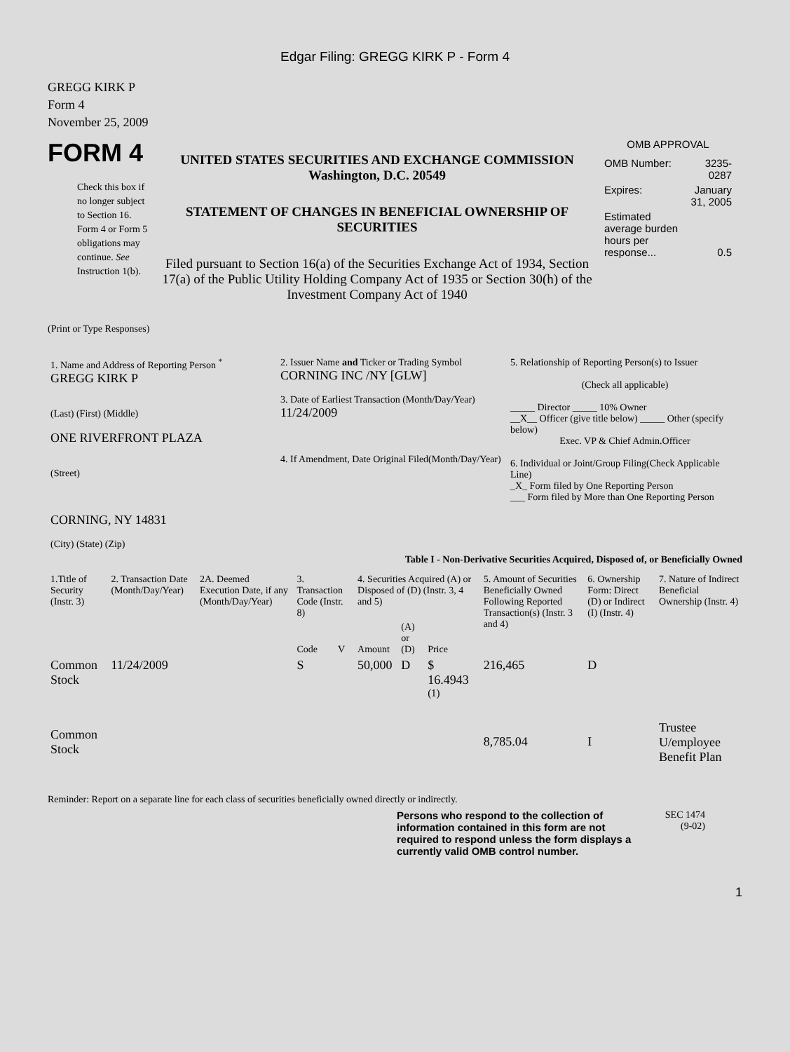Edgar Filing: GREGG KIRK P - Form 4
GREGG KIRK P
Form 4
November 25, 2009
FORM 4
Check this box if no longer subject to Section 16. Form 4 or Form 5 obligations may continue. See Instruction 1(b).
UNITED STATES SECURITIES AND EXCHANGE COMMISSION
Washington, D.C. 20549
STATEMENT OF CHANGES IN BENEFICIAL OWNERSHIP OF SECURITIES
Filed pursuant to Section 16(a) of the Securities Exchange Act of 1934, Section 17(a) of the Public Utility Holding Company Act of 1935 or Section 30(h) of the Investment Company Act of 1940
OMB APPROVAL
| OMB Number: | 3235-0287 |
| Expires: | January 31, 2005 |
| Estimated average burden hours per response... | 0.5 |
(Print or Type Responses)
| 1. Name and Address of Reporting Person <sup>*</sup> GREGG KIRK P (Last) (First) (Middle) ONE RIVERFRONT PLAZA (Street) CORNING, NY 14831 (City) (State) (Zip) | 2. Issuer Name and Ticker or Trading Symbol CORNING INC /NY [GLW] 3. Date of Earliest Transaction (Month/Day/Year) 11/24/2009 4. If Amendment, Date Original Filed(Month/Day/Year) | 5. Relationship of Reporting Person(s) to Issuer (Check all applicable) _____ Director _____ 10% Owner __X__ Officer (give title below) _____ Other (specify below) Exec. VP & Chief Admin.Officer 6. Individual or Joint/Group Filing(Check Applicable Line) _X_ Form filed by One Reporting Person ___ Form filed by More than One Reporting Person |
Table I - Non-Derivative Securities Acquired, Disposed of, or Beneficially Owned
| 1.Title of Security (Instr. 3) | 2. Transaction Date (Month/Day/Year) | 2A. Deemed Execution Date, if any (Month/Day/Year) | 3. Transaction Code (Instr. 8) | | 4. Securities Acquired (A) or Disposed of (D) (Instr. 3, 4 and 5) | | | 5. Amount of Securities Beneficially Owned Following Reported Transaction(s) (Instr. 3 and 4) | 6. Ownership Form: Direct (D) or Indirect (I) (Instr. 4) | 7. Nature of Indirect Beneficial Ownership (Instr. 4) |
| --- | --- | --- | --- | --- | --- | --- | --- | --- | --- | --- |
| | | | Code | V | Amount | (A) or (D) | Price | | | |
| Common Stock | 11/24/2009 | | S | | 50,000 | D | $ 16.4943 <sup>(1)</sup> | 216,465 | D | |
| Common Stock | | | | | | | | 8,785.04 | I | Trustee U/employee Benefit Plan |
Reminder: Report on a separate line for each class of securities beneficially owned directly or indirectly.
Persons who respond to the collection of information contained in this form are not required to respond unless the form displays a currently valid OMB control number.
SEC 1474
(9-02)
1